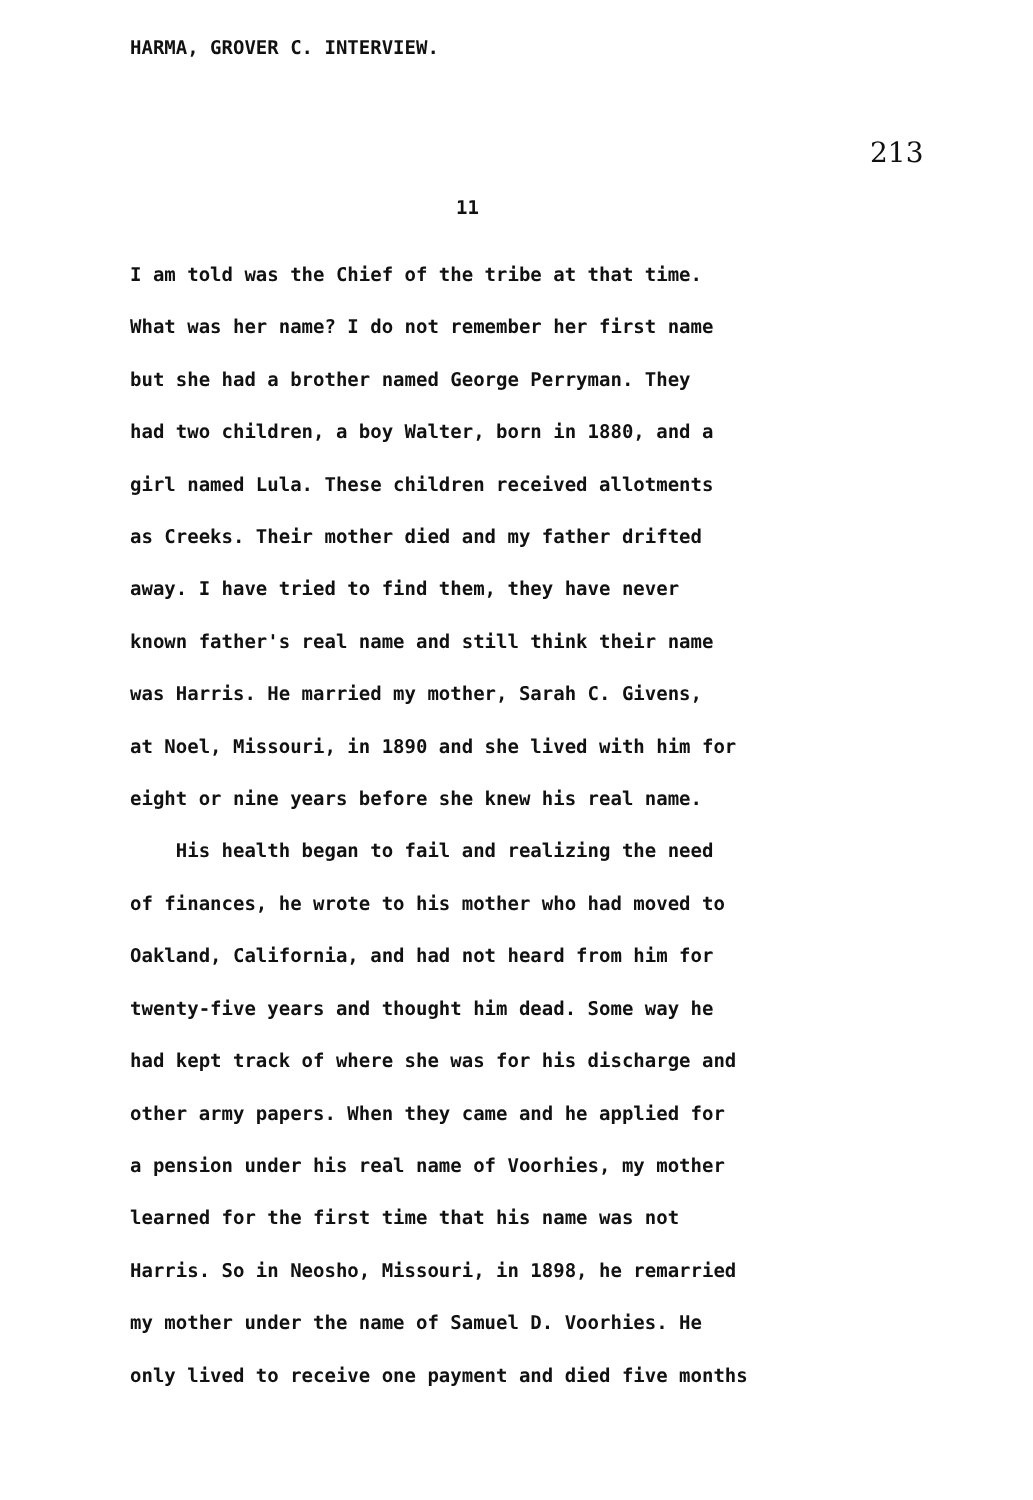HARMA, GROVER C. INTERVIEW.
213
11
I am told was the Chief of the tribe at that time.
What was her name? I do not remember her first name
but she had a brother named George Perryman. They
had two children, a boy Walter, born in 1880, and a
girl named Lula. These children received allotments
as Creeks. Their mother died and my father drifted
away. I have tried to find them, they have never
known father's real name and still think their name
was Harris. He married my mother, Sarah C. Givens,
at Noel, Missouri, in 1890 and she lived with him for
eight or nine years before she knew his real name.
His health began to fail and realizing the need
of finances, he wrote to his mother who had moved to
Oakland, California, and had not heard from him for
twenty-five years and thought him dead. Some way he
had kept track of where she was for his discharge and
other army papers. When they came and he applied for
a pension under his real name of Voorhies, my mother
learned for the first time that his name was not
Harris. So in Neosho, Missouri, in 1898, he remarried
my mother under the name of Samuel D. Voorhies. He
only lived to receive one payment and died five months